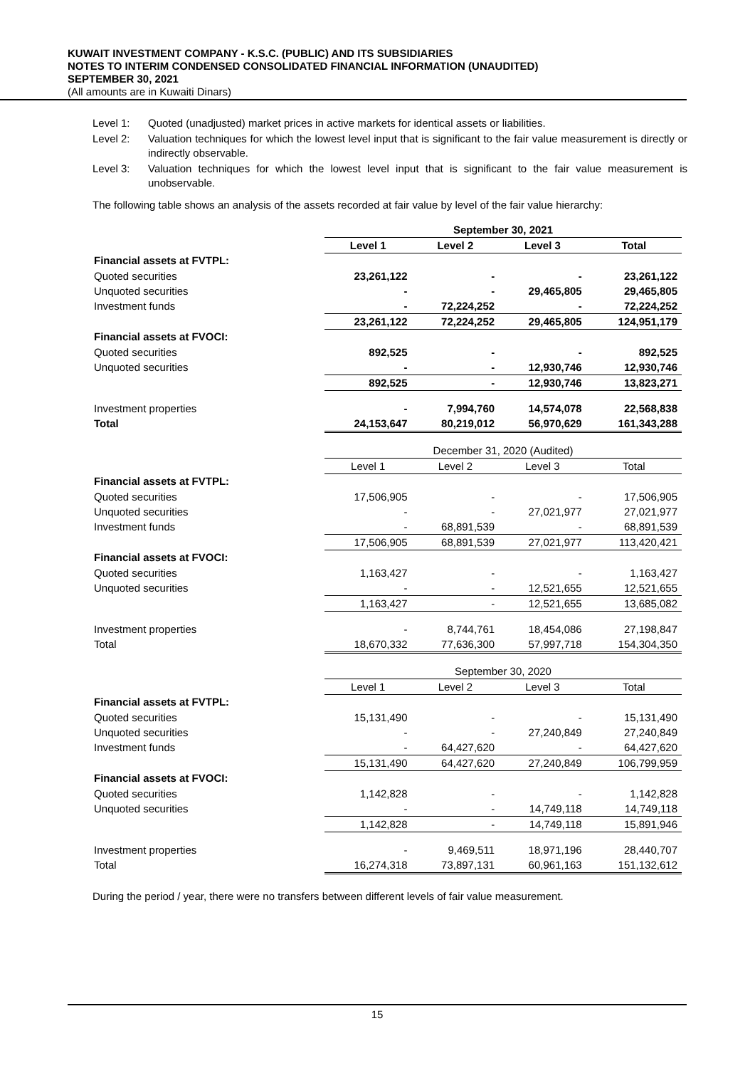KUWAIT INVESTMENT COMPANY - K.S.C. (PUBLIC) AND ITS SUBSIDIARIES
NOTES TO INTERIM CONDENSED CONSOLIDATED FINANCIAL INFORMATION (UNAUDITED)
SEPTEMBER 30, 2021
(All amounts are in Kuwaiti Dinars)
Level 1: Quoted (unadjusted) market prices in active markets for identical assets or liabilities.
Level 2: Valuation techniques for which the lowest level input that is significant to the fair value measurement is directly or indirectly observable.
Level 3: Valuation techniques for which the lowest level input that is significant to the fair value measurement is unobservable.
The following table shows an analysis of the assets recorded at fair value by level of the fair value hierarchy:
| | September 30, 2021 | | | |
| | Level 1 | Level 2 | Level 3 | Total |
| Financial assets at FVTPL: | | | | |
| Quoted securities | 23,261,122 | - | - | 23,261,122 |
| Unquoted securities | - | - | 29,465,805 | 29,465,805 |
| Investment funds | - | 72,224,252 | - | 72,224,252 |
| | 23,261,122 | 72,224,252 | 29,465,805 | 124,951,179 |
| Financial assets at FVOCI: | | | | |
| Quoted securities | 892,525 | - | - | 892,525 |
| Unquoted securities | - | - | 12,930,746 | 12,930,746 |
| | 892,525 | - | 12,930,746 | 13,823,271 |
| Investment properties | - | 7,994,760 | 14,574,078 | 22,568,838 |
| Total | 24,153,647 | 80,219,012 | 56,970,629 | 161,343,288 |
| | December 31, 2020 (Audited) | | | |
| | Level 1 | Level 2 | Level 3 | Total |
| Financial assets at FVTPL: | | | | |
| Quoted securities | 17,506,905 | - | - | 17,506,905 |
| Unquoted securities | - | - | 27,021,977 | 27,021,977 |
| Investment funds | - | 68,891,539 | - | 68,891,539 |
| | 17,506,905 | 68,891,539 | 27,021,977 | 113,420,421 |
| Financial assets at FVOCI: | | | | |
| Quoted securities | 1,163,427 | - | - | 1,163,427 |
| Unquoted securities | - | - | 12,521,655 | 12,521,655 |
| | 1,163,427 | - | 12,521,655 | 13,685,082 |
| Investment properties | - | 8,744,761 | 18,454,086 | 27,198,847 |
| Total | 18,670,332 | 77,636,300 | 57,997,718 | 154,304,350 |
| | September 30, 2020 | | | |
| | Level 1 | Level 2 | Level 3 | Total |
| Financial assets at FVTPL: | | | | |
| Quoted securities | 15,131,490 | - | - | 15,131,490 |
| Unquoted securities | - | - | 27,240,849 | 27,240,849 |
| Investment funds | - | 64,427,620 | - | 64,427,620 |
| | 15,131,490 | 64,427,620 | 27,240,849 | 106,799,959 |
| Financial assets at FVOCI: | | | | |
| Quoted securities | 1,142,828 | - | - | 1,142,828 |
| Unquoted securities | - | - | 14,749,118 | 14,749,118 |
| | 1,142,828 | - | 14,749,118 | 15,891,946 |
| Investment properties | - | 9,469,511 | 18,971,196 | 28,440,707 |
| Total | 16,274,318 | 73,897,131 | 60,961,163 | 151,132,612 |
During the period / year, there were no transfers between different levels of fair value measurement.
15